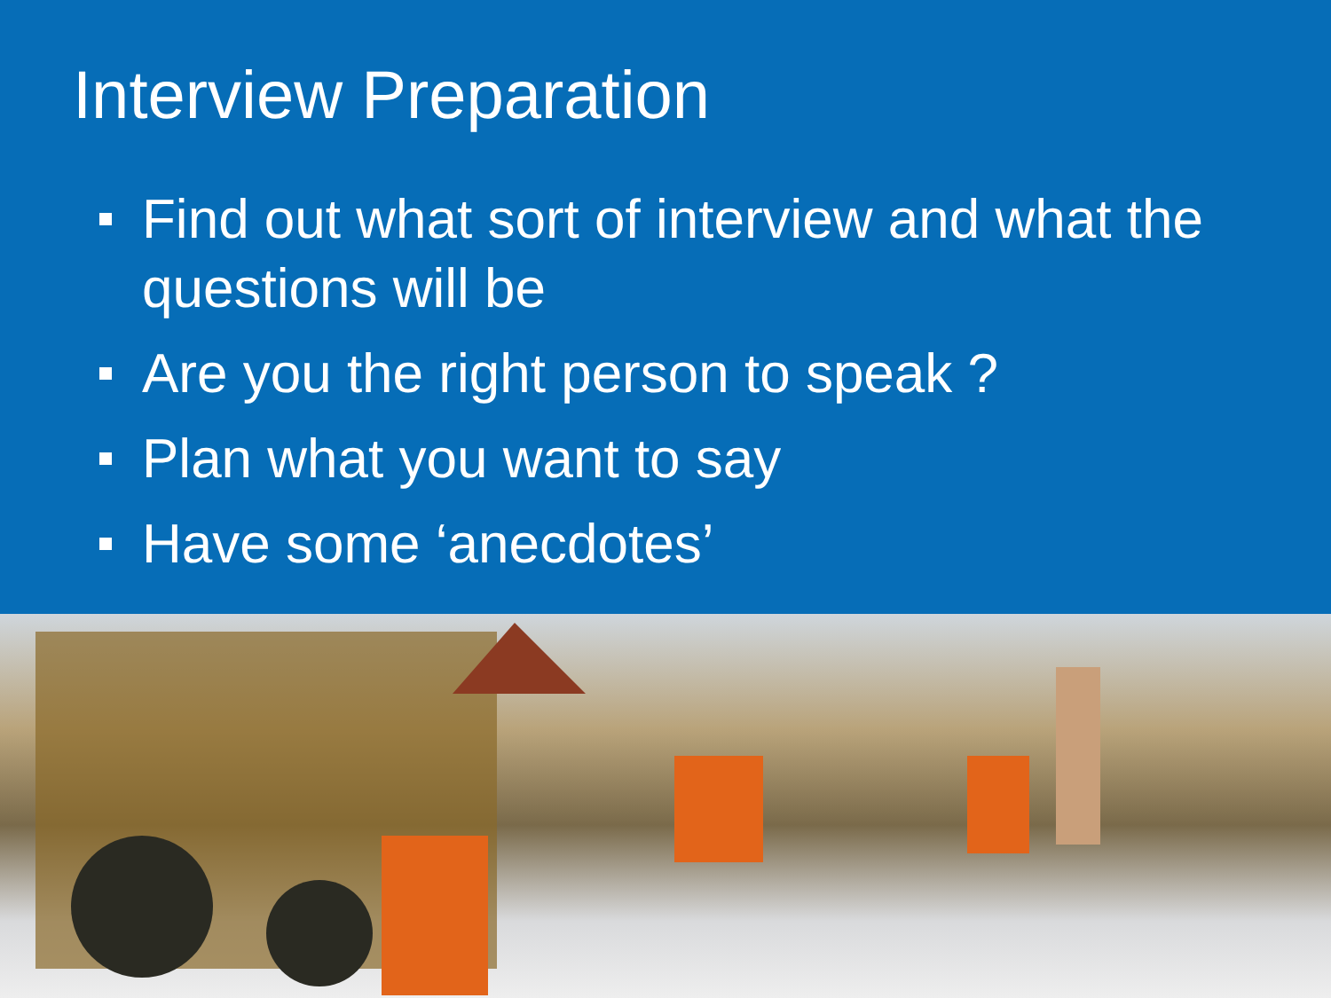Interview Preparation
Find out what sort of interview and what the questions will be
Are you the right person to speak ?
Plan what you want to say
Have some ‘anecdotes’